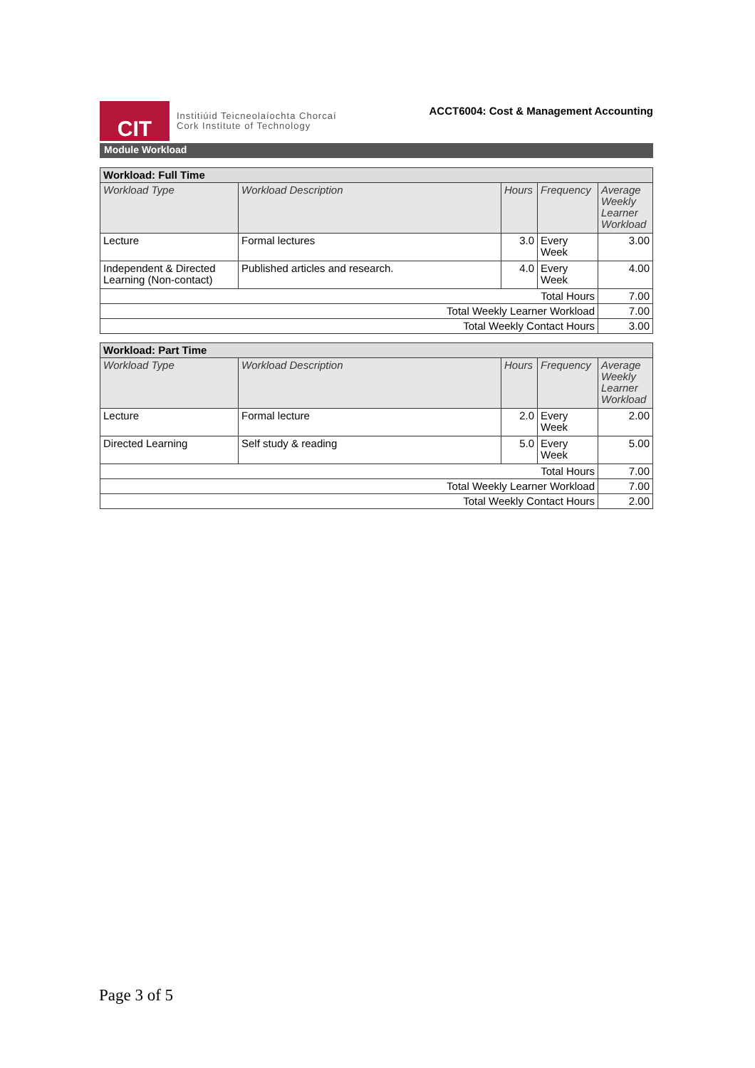CIT
Institiúid Teicneolaíochta Chorcaí
Cork Institute of Technology
ACCT6004: Cost & Management Accounting
Module Workload
| Workload: Full Time | | | | |
| --- | --- | --- | --- | --- |
| Workload Type | Workload Description | Hours | Frequency | Average Weekly Learner Workload |
| Lecture | Formal lectures | 3.0 | Every Week | 3.00 |
| Independent & Directed Learning (Non-contact) | Published articles and research. | 4.0 | Every Week | 4.00 |
| Total Hours | | | | 7.00 |
| Total Weekly Learner Workload | | | | 7.00 |
| Total Weekly Contact Hours | | | | 3.00 |
| Workload: Part Time | | | | |
| --- | --- | --- | --- | --- |
| Workload Type | Workload Description | Hours | Frequency | Average Weekly Learner Workload |
| Lecture | Formal lecture | 2.0 | Every Week | 2.00 |
| Directed Learning | Self study & reading | 5.0 | Every Week | 5.00 |
| Total Hours | | | | 7.00 |
| Total Weekly Learner Workload | | | | 7.00 |
| Total Weekly Contact Hours | | | | 2.00 |
Page 3 of 5